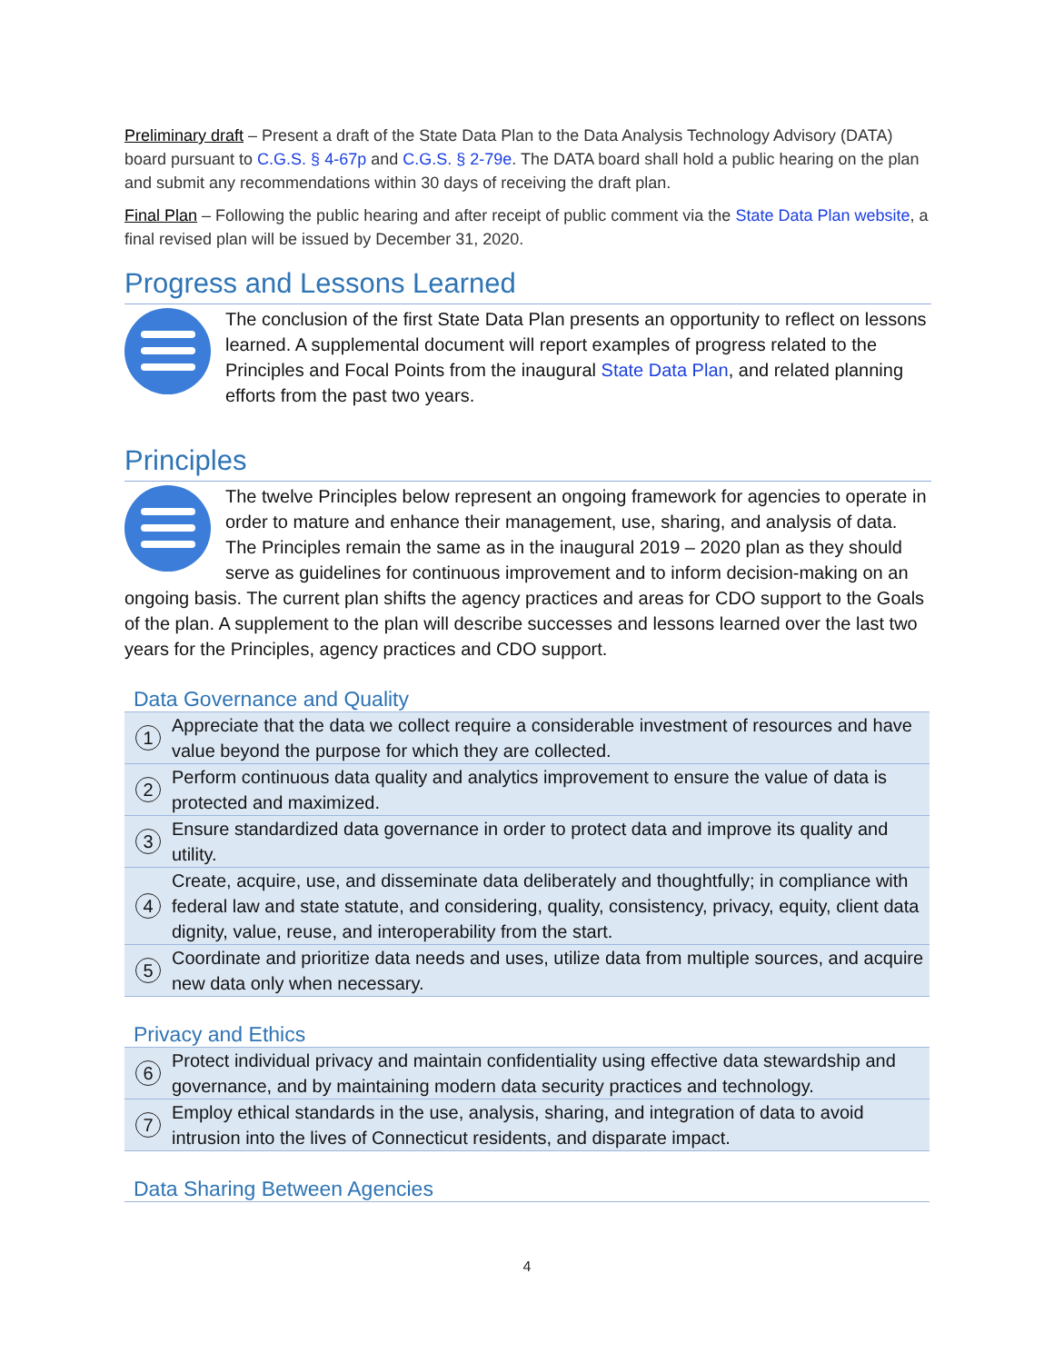Preliminary draft – Present a draft of the State Data Plan to the Data Analysis Technology Advisory (DATA) board pursuant to C.G.S. § 4-67p and C.G.S. § 2-79e. The DATA board shall hold a public hearing on the plan and submit any recommendations within 30 days of receiving the draft plan.
Final Plan – Following the public hearing and after receipt of public comment via the State Data Plan website, a final revised plan will be issued by December 31, 2020.
Progress and Lessons Learned
The conclusion of the first State Data Plan presents an opportunity to reflect on lessons learned. A supplemental document will report examples of progress related to the Principles and Focal Points from the inaugural State Data Plan, and related planning efforts from the past two years.
Principles
The twelve Principles below represent an ongoing framework for agencies to operate in order to mature and enhance their management, use, sharing, and analysis of data. The Principles remain the same as in the inaugural 2019 – 2020 plan as they should serve as guidelines for continuous improvement and to inform decision-making on an ongoing basis. The current plan shifts the agency practices and areas for CDO support to the Goals of the plan. A supplement to the plan will describe successes and lessons learned over the last two years for the Principles, agency practices and CDO support.
Data Governance and Quality
| 1 | Appreciate that the data we collect require a considerable investment of resources and have value beyond the purpose for which they are collected. |
| 2 | Perform continuous data quality and analytics improvement to ensure the value of data is protected and maximized. |
| 3 | Ensure standardized data governance in order to protect data and improve its quality and utility. |
| 4 | Create, acquire, use, and disseminate data deliberately and thoughtfully; in compliance with federal law and state statute, and considering, quality, consistency, privacy, equity, client data dignity, value, reuse, and interoperability from the start. |
| 5 | Coordinate and prioritize data needs and uses, utilize data from multiple sources, and acquire new data only when necessary. |
Privacy and Ethics
| 6 | Protect individual privacy and maintain confidentiality using effective data stewardship and governance, and by maintaining modern data security practices and technology. |
| 7 | Employ ethical standards in the use, analysis, sharing, and integration of data to avoid intrusion into the lives of Connecticut residents, and disparate impact. |
Data Sharing Between Agencies
4